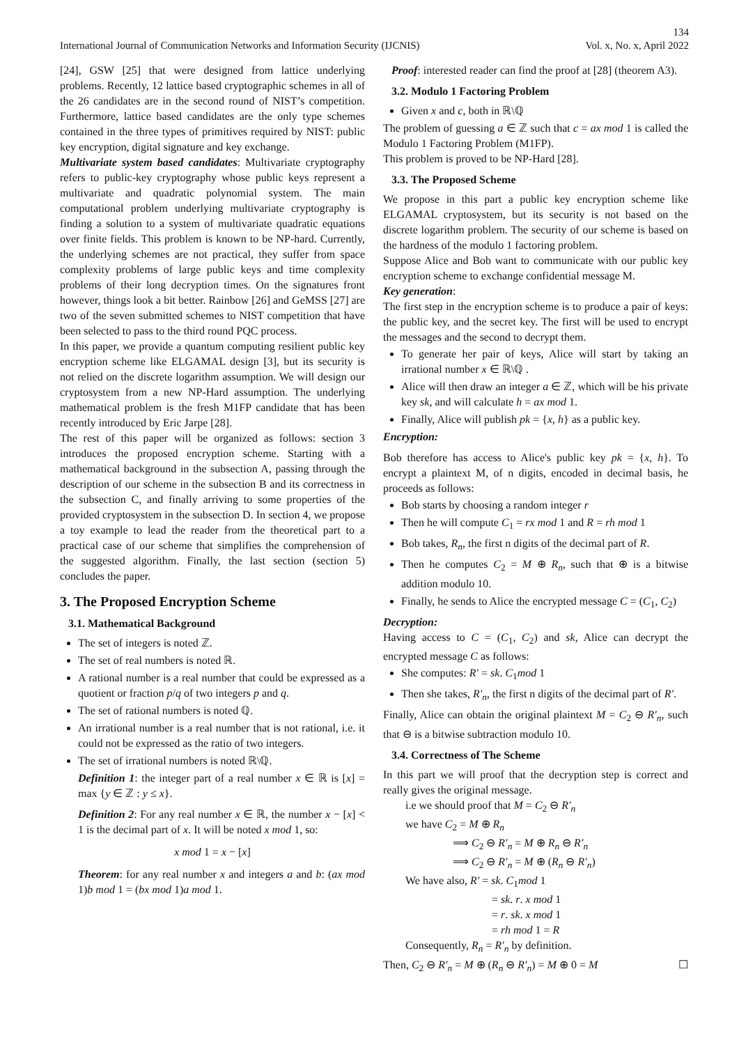134
International Journal of Communication Networks and Information Security (IJCNIS) Vol. x, No. x, April 2022
[24], GSW [25] that were designed from lattice underlying problems. Recently, 12 lattice based cryptographic schemes in all of the 26 candidates are in the second round of NIST’s competition. Furthermore, lattice based candidates are the only type schemes contained in the three types of primitives required by NIST: public key encryption, digital signature and key exchange.
Multivariate system based candidates: Multivariate cryptography refers to public-key cryptography whose public keys represent a multivariate and quadratic polynomial system. The main computational problem underlying multivariate cryptography is finding a solution to a system of multivariate quadratic equations over finite fields. This problem is known to be NP-hard. Currently, the underlying schemes are not practical, they suffer from space complexity problems of large public keys and time complexity problems of their long decryption times. On the signatures front however, things look a bit better. Rainbow [26] and GeMSS [27] are two of the seven submitted schemes to NIST competition that have been selected to pass to the third round PQC process.
In this paper, we provide a quantum computing resilient public key encryption scheme like ELGAMAL design [3], but its security is not relied on the discrete logarithm assumption. We will design our cryptosystem from a new NP-Hard assumption. The underlying mathematical problem is the fresh M1FP candidate that has been recently introduced by Eric Jarpe [28].
The rest of this paper will be organized as follows: section 3 introduces the proposed encryption scheme. Starting with a mathematical background in the subsection A, passing through the description of our scheme in the subsection B and its correctness in the subsection C, and finally arriving to some properties of the provided cryptosystem in the subsection D. In section 4, we propose a toy example to lead the reader from the theoretical part to a practical case of our scheme that simplifies the comprehension of the suggested algorithm. Finally, the last section (section 5) concludes the paper.
3. The Proposed Encryption Scheme
3.1. Mathematical Background
The set of integers is noted ℤ.
The set of real numbers is noted ℝ.
A rational number is a real number that could be expressed as a quotient or fraction p/q of two integers p and q.
The set of rational numbers is noted ℚ.
An irrational number is a real number that is not rational, i.e. it could not be expressed as the ratio of two integers.
The set of irrational numbers is noted ℝ\ℚ.
Definition 1: the integer part of a real number x ∈ ℝ is [x] = max {y ∈ ℤ : y ≤ x}.
Definition 2: For any real number x ∈ ℝ, the number x − [x] < 1 is the decimal part of x. It will be noted x mod 1, so:
x mod 1 = x − [x]
Theorem: for any real number x and integers a and b: (ax mod 1)b mod 1 = (bx mod 1)a mod 1.
Proof: interested reader can find the proof at [28] (theorem A3).
3.2. Modulo 1 Factoring Problem
Given x and c, both in ℝ\ℚ
The problem of guessing a ∈ ℤ such that c = ax mod 1 is called the Modulo 1 Factoring Problem (M1FP).
This problem is proved to be NP-Hard [28].
3.3. The Proposed Scheme
We propose in this part a public key encryption scheme like ELGAMAL cryptosystem, but its security is not based on the discrete logarithm problem. The security of our scheme is based on the hardness of the modulo 1 factoring problem.
Suppose Alice and Bob want to communicate with our public key encryption scheme to exchange confidential message M.
Key generation:
The first step in the encryption scheme is to produce a pair of keys: the public key, and the secret key. The first will be used to encrypt the messages and the second to decrypt them.
To generate her pair of keys, Alice will start by taking an irrational number x ∈ ℝ\ℚ .
Alice will then draw an integer a ∈ ℤ, which will be his private key sk, and will calculate h = ax mod 1.
Finally, Alice will publish pk = {x, h} as a public key.
Encryption:
Bob therefore has access to Alice's public key pk = {x, h}. To encrypt a plaintext M, of n digits, encoded in decimal basis, he proceeds as follows:
Bob starts by choosing a random integer r
Then he will compute C<sub>1</sub> = rx mod 1 and R = rh mod 1
Bob takes, R<sub>n</sub>, the first n digits of the decimal part of R.
Then he computes C<sub>2</sub> = M ⊕ R<sub>n</sub>, such that ⊕ is a bitwise addition modulo 10.
Finally, he sends to Alice the encrypted message C = (C<sub>1</sub>, C<sub>2</sub>)
Decryption:
Having access to C = (C<sub>1</sub>, C<sub>2</sub>) and sk, Alice can decrypt the encrypted message C as follows:
She computes: R′ = sk. C<sub>1</sub>mod 1
Then she takes, R′<sub>n</sub>, the first n digits of the decimal part of R′.
Finally, Alice can obtain the original plaintext M = C<sub>2</sub> ⊖ R′<sub>n</sub>, such that ⊖ is a bitwise subtraction modulo 10.
3.4. Correctness of The Scheme
In this part we will proof that the decryption step is correct and really gives the original message.
i.e we should proof that M = C<sub>2</sub> ⊖ R′<sub>n</sub>
we have C<sub>2</sub> = M ⊕ R<sub>n</sub>
⟹ C<sub>2</sub> ⊖ R′<sub>n</sub> = M ⊕ R<sub>n</sub> ⊖ R′<sub>n</sub>
⟹ C<sub>2</sub> ⊖ R′<sub>n</sub> = M ⊕ (R<sub>n</sub> ⊖ R′<sub>n</sub>)
We have also, R′ = sk. C<sub>1</sub>mod 1
= sk. r. x mod 1
= r. sk. x mod 1
= rh mod 1 = R
Consequently, R<sub>n</sub> = R′<sub>n</sub> by definition.
Then, C<sub>2</sub> ⊖ R′<sub>n</sub> = M ⊕ (R<sub>n</sub> ⊖ R′<sub>n</sub>) = M ⊕ 0 = M ☐